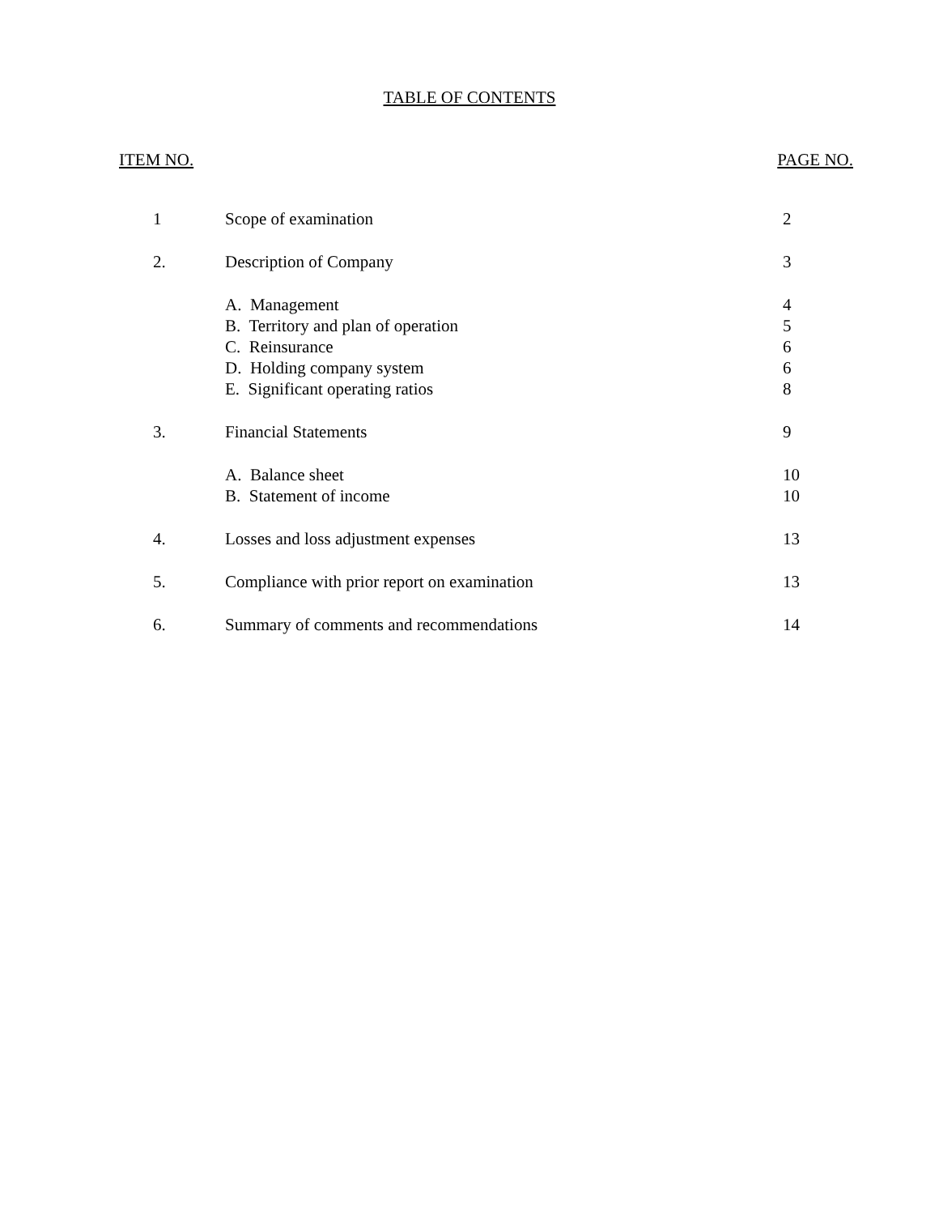TABLE OF CONTENTS
ITEM NO. PAGE NO.
| 1 | Scope of examination | 2 |
| 2. | Description of Company | 3 |
| | A. Management | 4 |
| | B. Territory and plan of operation | 5 |
| | C. Reinsurance | 6 |
| | D. Holding company system | 6 |
| | E. Significant operating ratios | 8 |
| 3. | Financial Statements | 9 |
| | A. Balance sheet | 10 |
| | B. Statement of income | 10 |
| 4. | Losses and loss adjustment expenses | 13 |
| 5. | Compliance with prior report on examination | 13 |
| 6. | Summary of comments and recommendations | 14 |